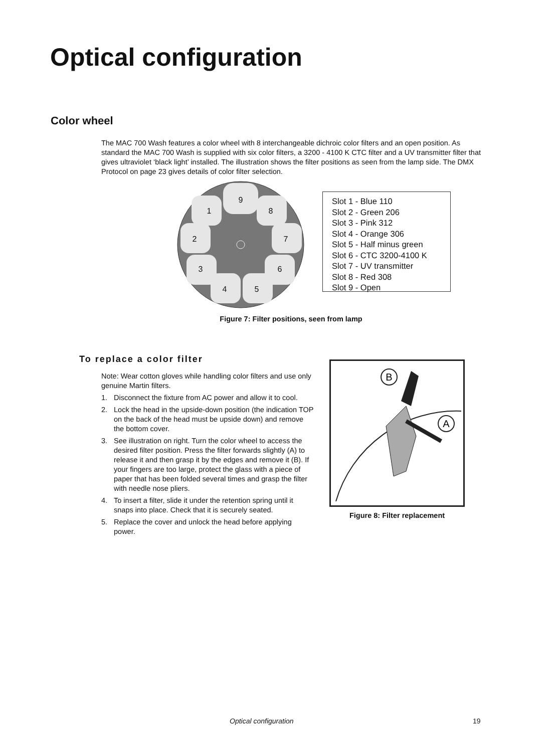Optical configuration
Color wheel
The MAC 700 Wash features a color wheel with 8 interchangeable dichroic color filters and an open position. As standard the MAC 700 Wash is supplied with six color filters, a 3200 - 4100 K CTC filter and a UV transmitter filter that gives ultraviolet ‘black light’ installed. The illustration shows the filter positions as seen from the lamp side. The DMX Protocol on page 23 gives details of color filter selection.
9
1
8
2
7
3
6
4
5
Slot 1 - Blue 110
Slot 2 - Green 206
Slot 3 - Pink 312
Slot 4 - Orange 306
Slot 5 - Half minus green
Slot 6 - CTC 3200-4100 K
Slot 7 - UV transmitter
Slot 8 - Red 308
Slot 9 - Open
Figure 7: Filter positions, seen from lamp
To replace a color filter
Note: Wear cotton gloves while handling color filters and use only genuine Martin filters.
1. Disconnect the fixture from AC power and allow it to cool.
2. Lock the head in the upside-down position (the indication TOP on the back of the head must be upside down) and remove the bottom cover.
3. See illustration on right. Turn the color wheel to access the desired filter position. Press the filter forwards slightly (A) to release it and then grasp it by the edges and remove it (B). If your fingers are too large, protect the glass with a piece of paper that has been folded several times and grasp the filter with needle nose pliers.
4. To insert a filter, slide it under the retention spring until it snaps into place. Check that it is securely seated.
5. Replace the cover and unlock the head before applying power.
B
A
Figure 8: Filter replacement
Optical configuration 19